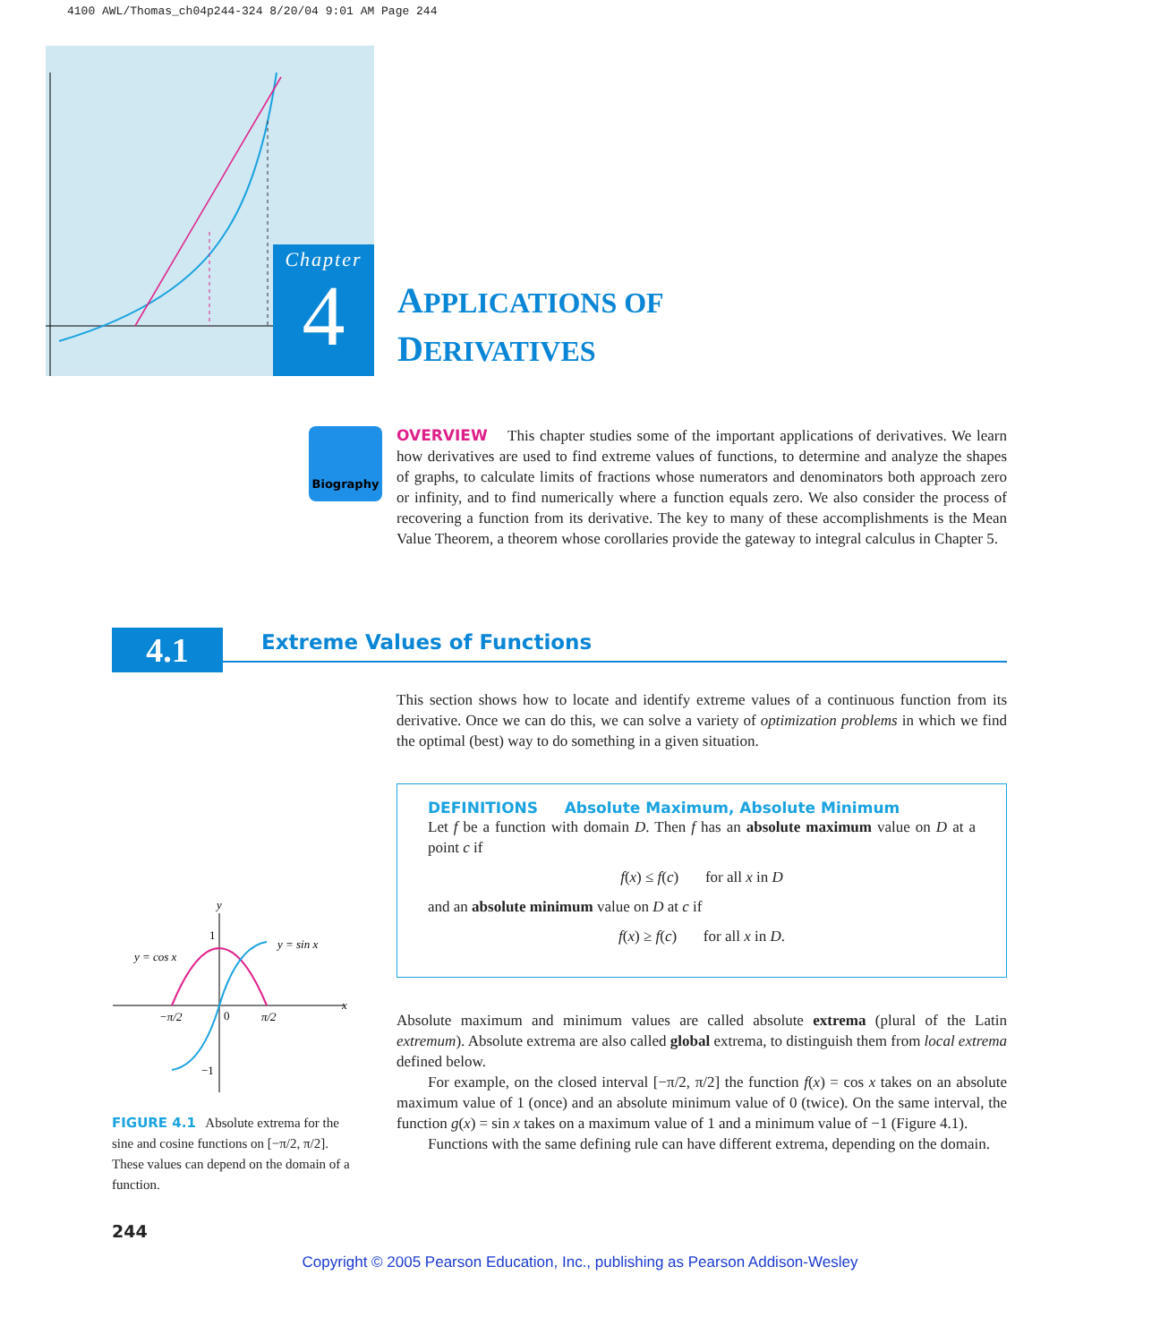4100 AWL/Thomas_ch04p244-324 8/20/04 9:01 AM Page 244
Chapter
4
APPLICATIONS OF
DERIVATIVES
Biography
OVERVIEW This chapter studies some of the important applications of derivatives. We learn how derivatives are used to find extreme values of functions, to determine and analyze the shapes of graphs, to calculate limits of fractions whose numerators and denominators both approach zero or infinity, and to find numerically where a function equals zero. We also consider the process of recovering a function from its derivative. The key to many of these accomplishments is the Mean Value Theorem, a theorem whose corollaries provide the gateway to integral calculus in Chapter 5.
4.1 Extreme Values of Functions
This section shows how to locate and identify extreme values of a continuous function from its derivative. Once we can do this, we can solve a variety of optimization problems in which we find the optimal (best) way to do something in a given situation.
DEFINITIONS Absolute Maximum, Absolute Minimum
Let f be a function with domain D. Then f has an absolute maximum value on D at a point c if
f(x) ≤ f(c) for all x in D
and an absolute minimum value on D at c if
f(x) ≥ f(c) for all x in D.
y
x
y = cos x
y = sin x
1
0
−1
−π/2
π/2
FIGURE 4.1 Absolute extrema for the sine and cosine functions on [−π/2, π/2]. These values can depend on the domain of a function.
Absolute maximum and minimum values are called absolute extrema (plural of the Latin extremum). Absolute extrema are also called global extrema, to distinguish them from local extrema defined below.
For example, on the closed interval [−π/2, π/2] the function f(x) = cos x takes on an absolute maximum value of 1 (once) and an absolute minimum value of 0 (twice). On the same interval, the function g(x) = sin x takes on a maximum value of 1 and a minimum value of −1 (Figure 4.1).
Functions with the same defining rule can have different extrema, depending on the domain.
244
Copyright © 2005 Pearson Education, Inc., publishing as Pearson Addison-Wesley